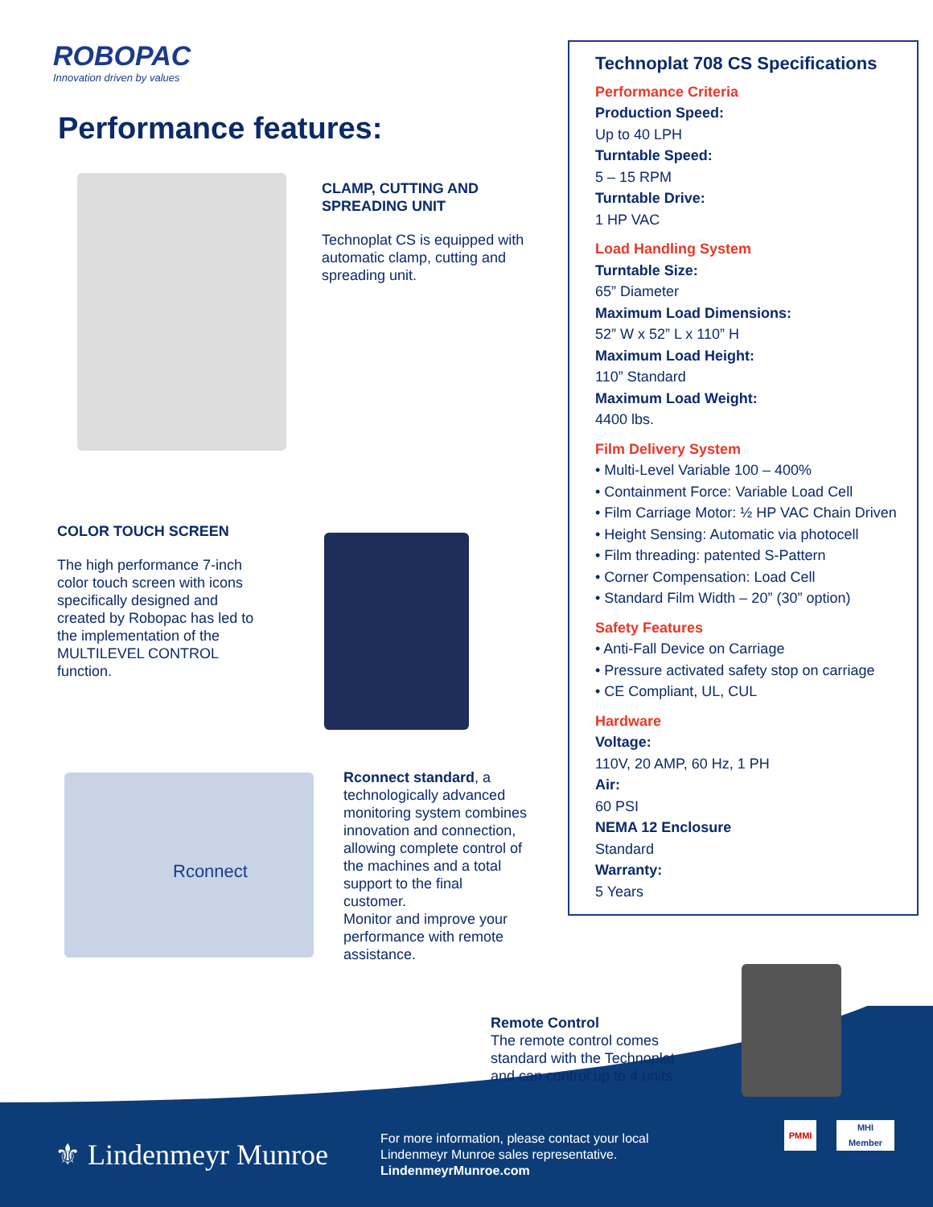ROBOPAC
Innovation driven by values
Performance features:
CLAMP, CUTTING AND SPREADING UNIT
Technoplat CS is equipped with automatic clamp, cutting and spreading unit.
COLOR TOUCH SCREEN
The high performance 7-inch color touch screen with icons specifically designed and created by Robopac has led to the implementation of the MULTILEVEL CONTROL function.
Rconnect
Rconnect standard, a technologically advanced monitoring system combines innovation and connection, allowing complete control of the machines and a total support to the final customer.
Monitor and improve your performance with remote assistance.
Technoplat 708 CS Specifications
Performance Criteria
Production Speed:
Up to 40 LPH
Turntable Speed:
5 – 15 RPM
Turntable Drive:
1 HP VAC
Load Handling System
Turntable Size:
65” Diameter
Maximum Load Dimensions:
52” W x 52” L x 110” H
Maximum Load Height:
110” Standard
Maximum Load Weight:
4400 lbs.
Film Delivery System
• Multi-Level Variable 100 – 400%
• Containment Force: Variable Load Cell
• Film Carriage Motor: ½ HP VAC Chain Driven
• Height Sensing: Automatic via photocell
• Film threading: patented S-Pattern
• Corner Compensation: Load Cell
• Standard Film Width – 20” (30” option)
Safety Features
• Anti-Fall Device on Carriage
• Pressure activated safety stop on carriage
• CE Compliant, UL, CUL
Hardware
Voltage:
110V, 20 AMP, 60 Hz, 1 PH
Air:
60 PSI
NEMA 12 Enclosure
Standard
Warranty:
5 Years
Remote Control
The remote control comes standard with the Technoplat and can control up to 4 units.
⚜ Lindenmeyr Munroe
For more information, please contact your local
Lindenmeyr Munroe sales representative.
LindenmeyrMunroe.com
PMMI
MHI
Member Company